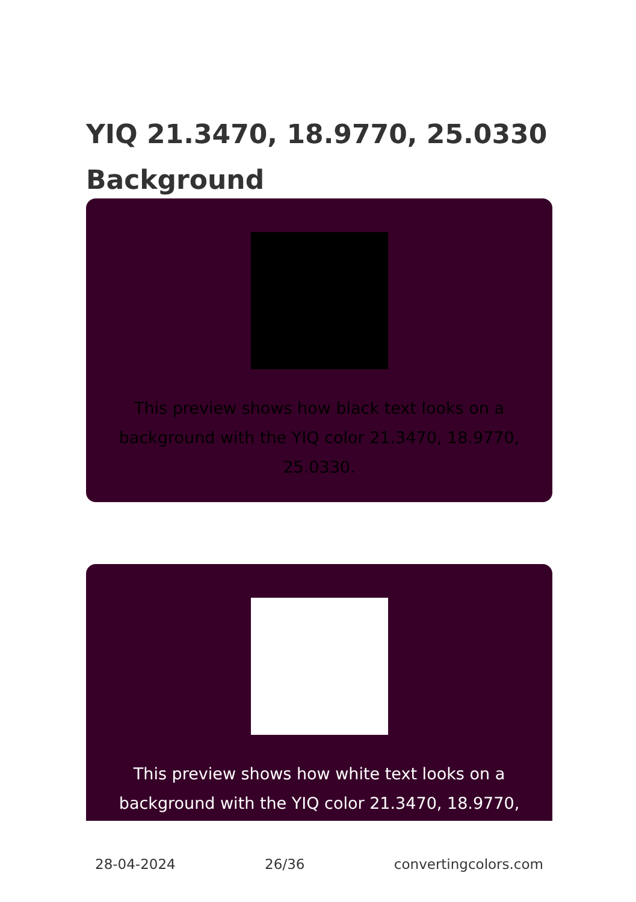YIQ 21.3470, 18.9770, 25.0330 Background
This preview shows how black text looks on a background with the YIQ color 21.3470, 18.9770, 25.0330.
This preview shows how white text looks on a background with the YIQ color 21.3470, 18.9770,
28-04-2024 26/36 convertingcolors.com